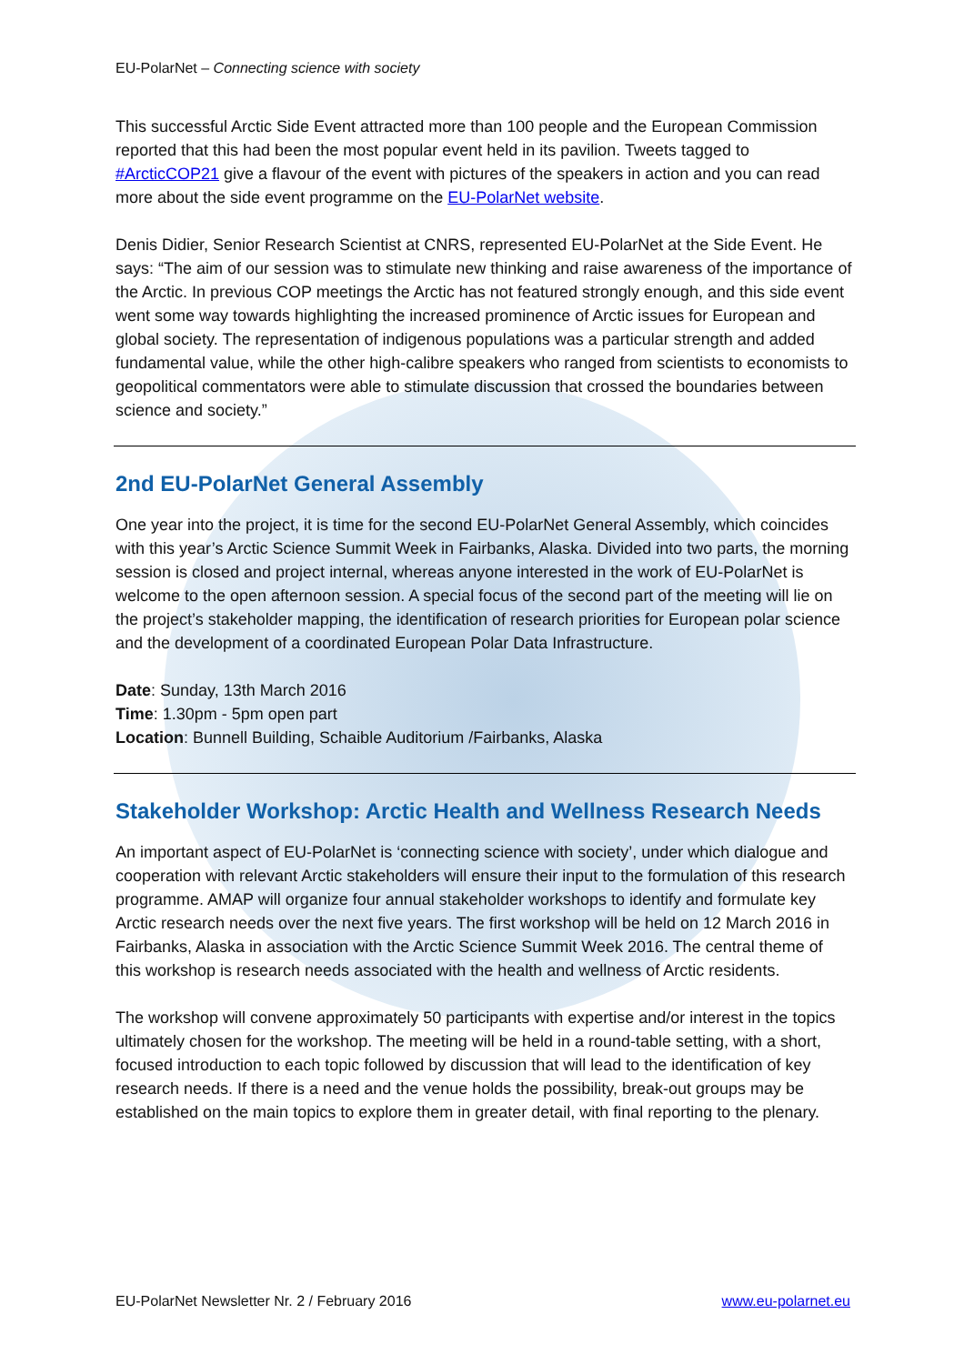EU-PolarNet – Connecting science with society
This successful Arctic Side Event attracted more than 100 people and the European Commission reported that this had been the most popular event held in its pavilion. Tweets tagged to #ArcticCOP21 give a flavour of the event with pictures of the speakers in action and you can read more about the side event programme on the EU-PolarNet website.
Denis Didier, Senior Research Scientist at CNRS, represented EU-PolarNet at the Side Event. He says: “The aim of our session was to stimulate new thinking and raise awareness of the importance of the Arctic. In previous COP meetings the Arctic has not featured strongly enough, and this side event went some way towards highlighting the increased prominence of Arctic issues for European and global society. The representation of indigenous populations was a particular strength and added fundamental value, while the other high-calibre speakers who ranged from scientists to economists to geopolitical commentators were able to stimulate discussion that crossed the boundaries between science and society.”
2nd EU-PolarNet General Assembly
One year into the project, it is time for the second EU-PolarNet General Assembly, which coincides with this year’s Arctic Science Summit Week in Fairbanks, Alaska. Divided into two parts, the morning session is closed and project internal, whereas anyone interested in the work of EU-PolarNet is welcome to the open afternoon session. A special focus of the second part of the meeting will lie on the project’s stakeholder mapping, the identification of research priorities for European polar science and the development of a coordinated European Polar Data Infrastructure.
Date: Sunday, 13th March 2016
Time: 1.30pm - 5pm open part
Location: Bunnell Building, Schaible Auditorium /Fairbanks, Alaska
Stakeholder Workshop: Arctic Health and Wellness Research Needs
An important aspect of EU-PolarNet is ‘connecting science with society’, under which dialogue and cooperation with relevant Arctic stakeholders will ensure their input to the formulation of this research programme. AMAP will organize four annual stakeholder workshops to identify and formulate key Arctic research needs over the next five years. The first workshop will be held on 12 March 2016 in Fairbanks, Alaska in association with the Arctic Science Summit Week 2016. The central theme of this workshop is research needs associated with the health and wellness of Arctic residents.
The workshop will convene approximately 50 participants with expertise and/or interest in the topics ultimately chosen for the workshop. The meeting will be held in a round-table setting, with a short, focused introduction to each topic followed by discussion that will lead to the identification of key research needs. If there is a need and the venue holds the possibility, break-out groups may be established on the main topics to explore them in greater detail, with final reporting to the plenary.
EU-PolarNet Newsletter Nr. 2 / February 2016 www.eu-polarnet.eu